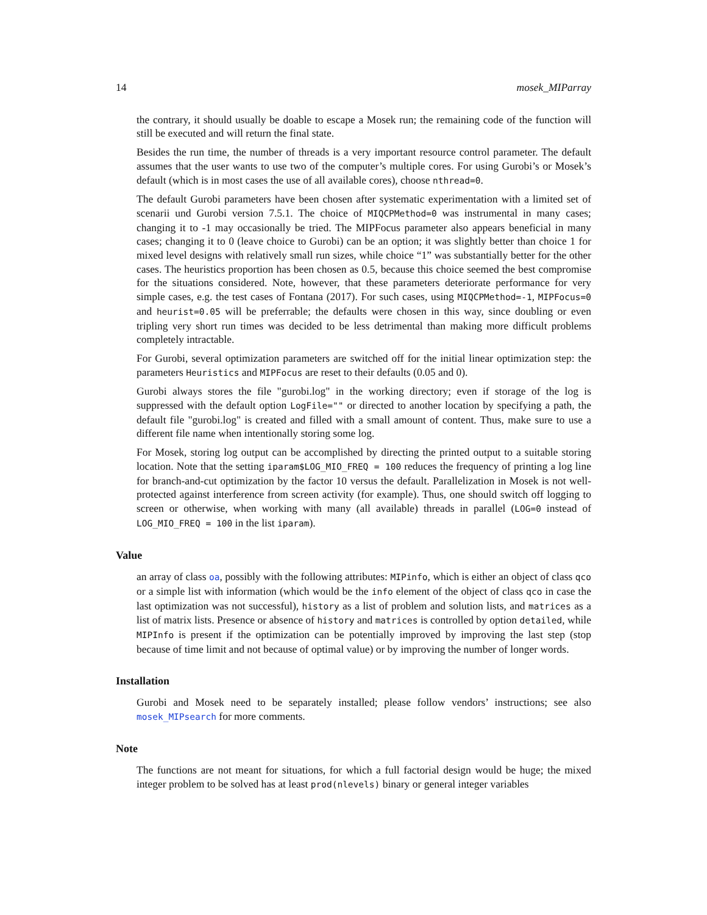14 mosek_MIParray
the contrary, it should usually be doable to escape a Mosek run; the remaining code of the function will still be executed and will return the final state.
Besides the run time, the number of threads is a very important resource control parameter. The default assumes that the user wants to use two of the computer’s multiple cores. For using Gurobi’s or Mosek’s default (which is in most cases the use of all available cores), choose nthread=0.
The default Gurobi parameters have been chosen after systematic experimentation with a limited set of scenarii und Gurobi version 7.5.1. The choice of MIQCPMethod=0 was instrumental in many cases; changing it to -1 may occasionally be tried. The MIPFocus parameter also appears beneficial in many cases; changing it to 0 (leave choice to Gurobi) can be an option; it was slightly better than choice 1 for mixed level designs with relatively small run sizes, while choice “1” was substantially better for the other cases. The heuristics proportion has been chosen as 0.5, because this choice seemed the best compromise for the situations considered. Note, however, that these parameters deteriorate performance for very simple cases, e.g. the test cases of Fontana (2017). For such cases, using MIQCPMethod=-1, MIPFocus=0 and heurist=0.05 will be preferrable; the defaults were chosen in this way, since doubling or even tripling very short run times was decided to be less detrimental than making more difficult problems completely intractable.
For Gurobi, several optimization parameters are switched off for the initial linear optimization step: the parameters Heuristics and MIPFocus are reset to their defaults (0.05 and 0).
Gurobi always stores the file "gurobi.log" in the working directory; even if storage of the log is suppressed with the default option LogFile="" or directed to another location by specifying a path, the default file "gurobi.log" is created and filled with a small amount of content. Thus, make sure to use a different file name when intentionally storing some log.
For Mosek, storing log output can be accomplished by directing the printed output to a suitable storing location. Note that the setting iparam$LOG_MIO_FREQ = 100 reduces the frequency of printing a log line for branch-and-cut optimization by the factor 10 versus the default. Parallelization in Mosek is not well-protected against interference from screen activity (for example). Thus, one should switch off logging to screen or otherwise, when working with many (all available) threads in parallel (LOG=0 instead of LOG_MIO_FREQ = 100 in the list iparam).
Value
an array of class oa, possibly with the following attributes: MIPinfo, which is either an object of class qco or a simple list with information (which would be the info element of the object of class qco in case the last optimization was not successful), history as a list of problem and solution lists, and matrices as a list of matrix lists. Presence or absence of history and matrices is controlled by option detailed, while MIPInfo is present if the optimization can be potentially improved by improving the last step (stop because of time limit and not because of optimal value) or by improving the number of longer words.
Installation
Gurobi and Mosek need to be separately installed; please follow vendors’ instructions; see also mosek_MIPsearch for more comments.
Note
The functions are not meant for situations, for which a full factorial design would be huge; the mixed integer problem to be solved has at least prod(nlevels) binary or general integer variables